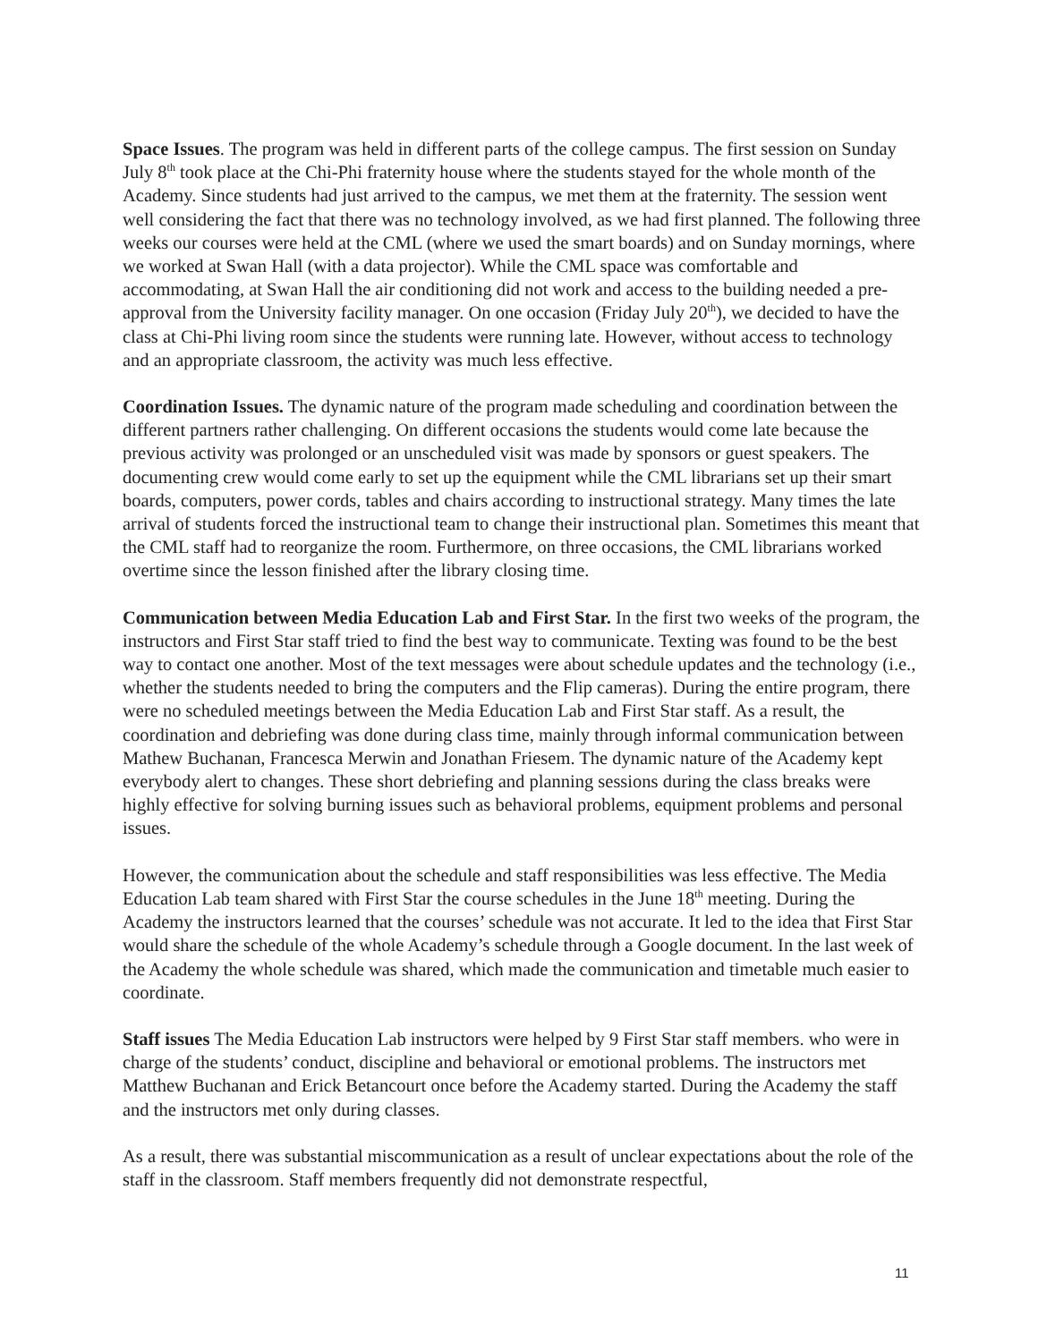Space Issues. The program was held in different parts of the college campus. The first session on Sunday July 8<sup>th</sup> took place at the Chi-Phi fraternity house where the students stayed for the whole month of the Academy. Since students had just arrived to the campus, we met them at the fraternity. The session went well considering the fact that there was no technology involved, as we had first planned. The following three weeks our courses were held at the CML (where we used the smart boards) and on Sunday mornings, where we worked at Swan Hall (with a data projector). While the CML space was comfortable and accommodating, at Swan Hall the air conditioning did not work and access to the building needed a pre-approval from the University facility manager. On one occasion (Friday July 20<sup>th</sup>), we decided to have the class at Chi-Phi living room since the students were running late. However, without access to technology and an appropriate classroom, the activity was much less effective.
Coordination Issues. The dynamic nature of the program made scheduling and coordination between the different partners rather challenging. On different occasions the students would come late because the previous activity was prolonged or an unscheduled visit was made by sponsors or guest speakers. The documenting crew would come early to set up the equipment while the CML librarians set up their smart boards, computers, power cords, tables and chairs according to instructional strategy. Many times the late arrival of students forced the instructional team to change their instructional plan. Sometimes this meant that the CML staff had to reorganize the room. Furthermore, on three occasions, the CML librarians worked overtime since the lesson finished after the library closing time.
Communication between Media Education Lab and First Star. In the first two weeks of the program, the instructors and First Star staff tried to find the best way to communicate. Texting was found to be the best way to contact one another. Most of the text messages were about schedule updates and the technology (i.e., whether the students needed to bring the computers and the Flip cameras). During the entire program, there were no scheduled meetings between the Media Education Lab and First Star staff. As a result, the coordination and debriefing was done during class time, mainly through informal communication between Mathew Buchanan, Francesca Merwin and Jonathan Friesem. The dynamic nature of the Academy kept everybody alert to changes. These short debriefing and planning sessions during the class breaks were highly effective for solving burning issues such as behavioral problems, equipment problems and personal issues.
However, the communication about the schedule and staff responsibilities was less effective. The Media Education Lab team shared with First Star the course schedules in the June 18<sup>th</sup> meeting. During the Academy the instructors learned that the courses’ schedule was not accurate. It led to the idea that First Star would share the schedule of the whole Academy’s schedule through a Google document. In the last week of the Academy the whole schedule was shared, which made the communication and timetable much easier to coordinate.
Staff issues The Media Education Lab instructors were helped by 9 First Star staff members. who were in charge of the students’ conduct, discipline and behavioral or emotional problems. The instructors met Matthew Buchanan and Erick Betancourt once before the Academy started. During the Academy the staff and the instructors met only during classes.
As a result, there was substantial miscommunication as a result of unclear expectations about the role of the staff in the classroom. Staff members frequently did not demonstrate respectful,
11